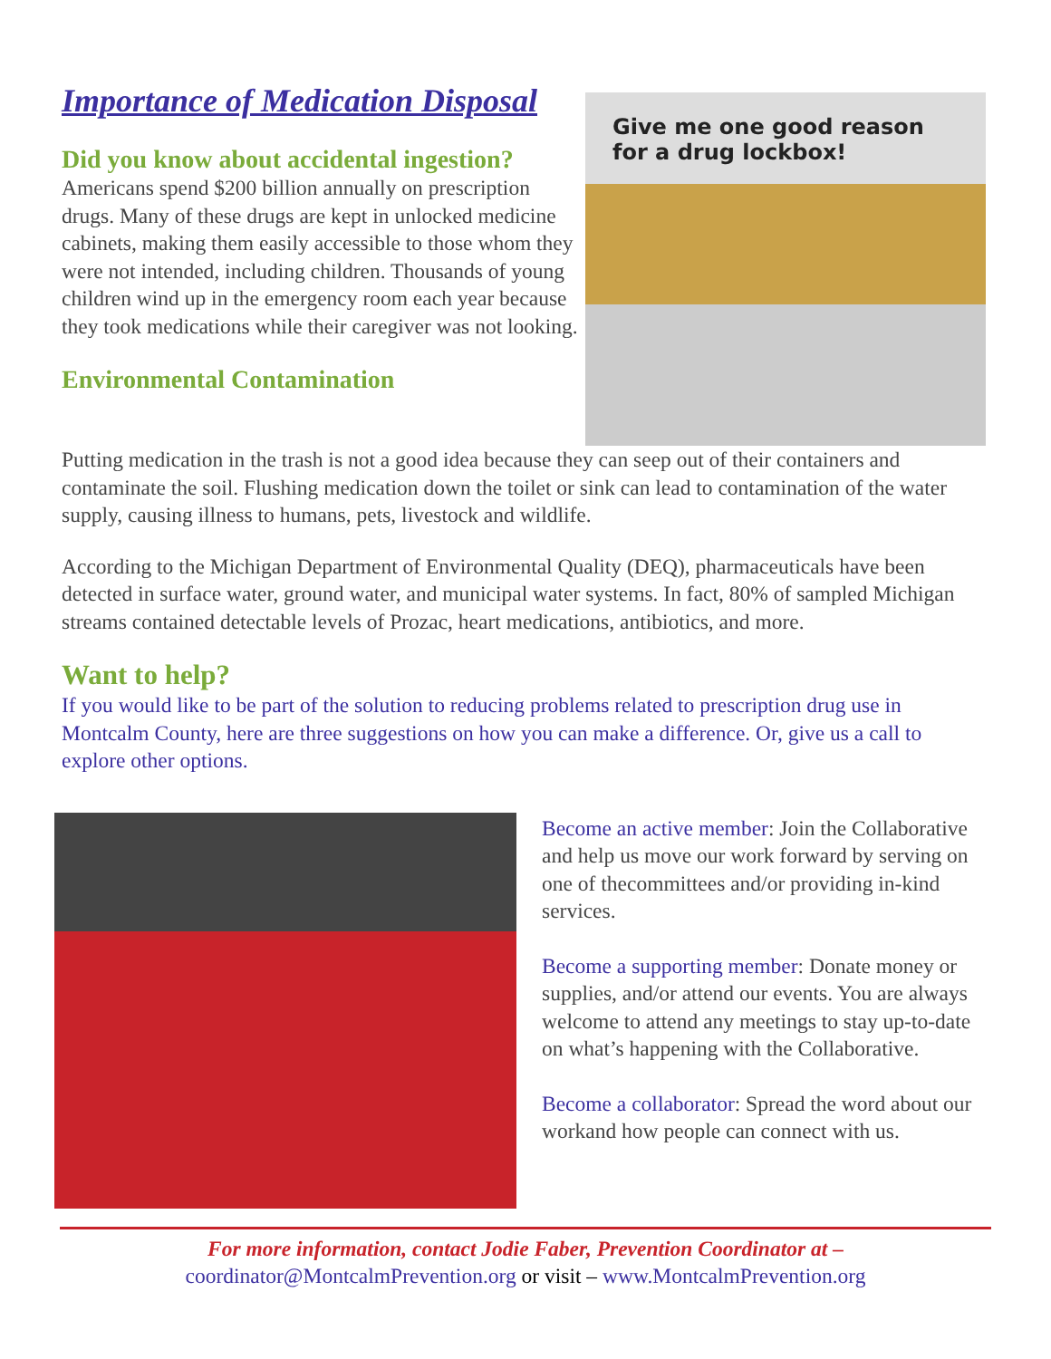Importance of Medication Disposal
Did you know about accidental ingestion?
Americans spend $200 billion annually on prescription drugs. Many of these drugs are kept in unlocked medicine cabinets, making them easily accessible to those whom they were not intended, including children. Thousands of young children wind up in the emergency room each year because they took medications while their caregiver was not looking.
Environmental Contamination
Give me one good reason for a drug lockbox!
Putting medication in the trash is not a good idea because they can seep out of their containers and contaminate the soil. Flushing medication down the toilet or sink can lead to contamination of the water supply, causing illness to humans, pets, livestock and wildlife.
According to the Michigan Department of Environmental Quality (DEQ), pharmaceuticals have been detected in surface water, ground water, and municipal water systems. In fact, 80% of sampled Michigan streams contained detectable levels of Prozac, heart medications, antibiotics, and more.
Want to help?
If you would like to be part of the solution to reducing problems related to prescription drug use in Montcalm County, here are three suggestions on how you can make a difference. Or, give us a call to explore other options.
Become an active member: Join the Collaborative and help us move our work forward by serving on one of thecommittees and/or providing in-kind services.
Become a supporting member: Donate money or supplies, and/or attend our events. You are always welcome to attend any meetings to stay up-to-date on what’s happening with the Collaborative.
Become a collaborator: Spread the word about our workand how people can connect with us.
For more information, contact Jodie Faber, Prevention Coordinator at –
coordinator@MontcalmPrevention.org or visit – www.MontcalmPrevention.org